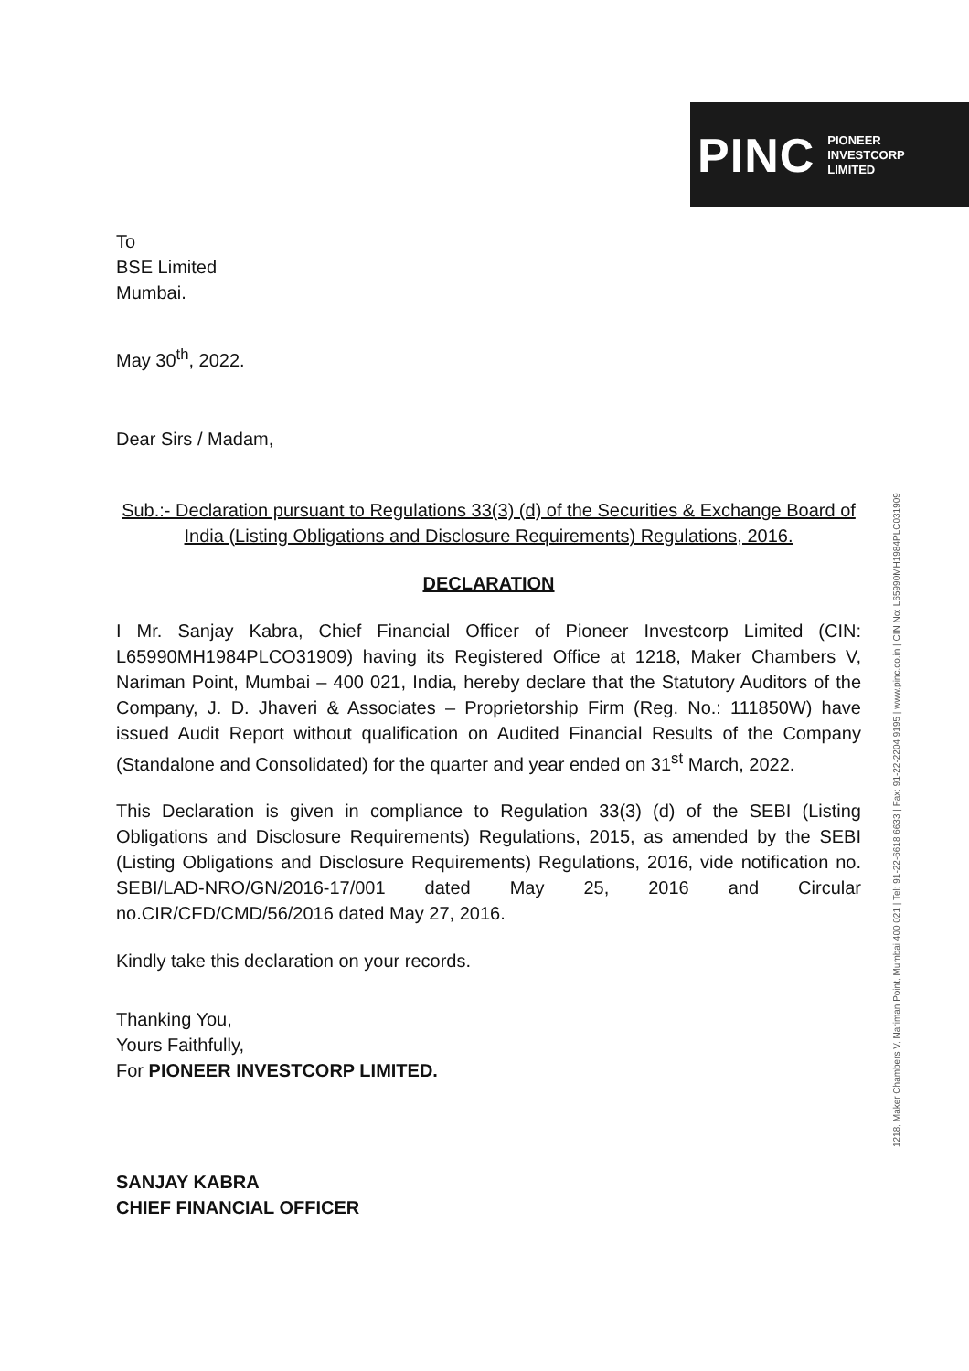PINC PIONEER
INVESTCORP
LIMITED
1218, Maker Chambers V, Nariman Point, Mumbai 400 021 | Tel: 91-22-6618 6633 | Fax: 91-22-2204 9195 | www.pinc.co.in | CIN No: L65990MH1984PLC031909
To
BSE Limited
Mumbai.
May 30<sup>th</sup>, 2022.
Dear Sirs / Madam,
Sub.:- Declaration pursuant to Regulations 33(3) (d) of the Securities & Exchange Board of India (Listing Obligations and Disclosure Requirements) Regulations, 2016.
DECLARATION
I Mr. Sanjay Kabra, Chief Financial Officer of Pioneer Investcorp Limited (CIN: L65990MH1984PLCO31909) having its Registered Office at 1218, Maker Chambers V, Nariman Point, Mumbai – 400 021, India, hereby declare that the Statutory Auditors of the Company, J. D. Jhaveri & Associates – Proprietorship Firm (Reg. No.: 111850W) have issued Audit Report without qualification on Audited Financial Results of the Company (Standalone and Consolidated) for the quarter and year ended on 31<sup>st</sup> March, 2022.
This Declaration is given in compliance to Regulation 33(3) (d) of the SEBI (Listing Obligations and Disclosure Requirements) Regulations, 2015, as amended by the SEBI (Listing Obligations and Disclosure Requirements) Regulations, 2016, vide notification no. SEBI/LAD-NRO/GN/2016-17/001 dated May 25, 2016 and Circular no.CIR/CFD/CMD/56/2016 dated May 27, 2016.
Kindly take this declaration on your records.
Thanking You,
Yours Faithfully,
For PIONEER INVESTCORP LIMITED.
SANJAY KABRA
CHIEF FINANCIAL OFFICER